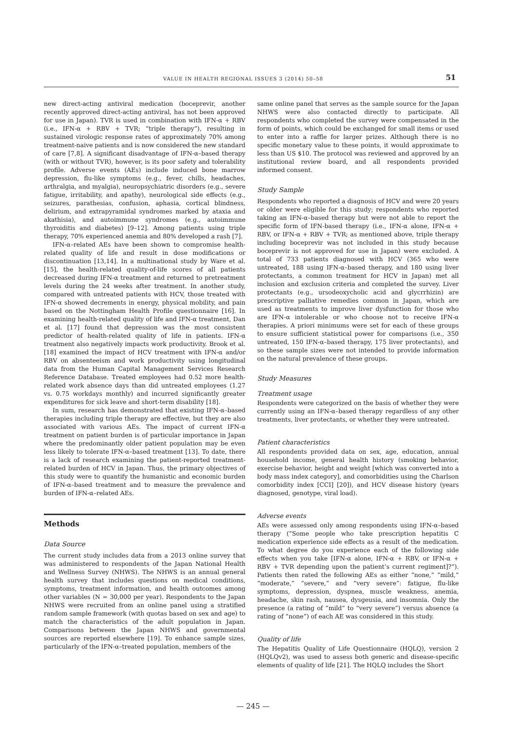VALUE IN HEALTH REGIONAL ISSUES 3 (2014) 50–58 51
new direct-acting antiviral medication (boceprevir, another recently approved direct-acting antiviral, has not been approved for use in Japan). TVR is used in combination with IFN-α + RBV (i.e., IFN-α + RBV + TVR; “triple therapy”), resulting in sustained virologic response rates of approximately 70% among treatment-naive patients and is now considered the new standard of care [7,8]. A significant disadvantage of IFN-α–based therapy (with or without TVR), however, is its poor safety and tolerability profile. Adverse events (AEs) include induced bone marrow depression, flu-like symptoms (e.g., fever, chills, headaches, arthralgia, and myalgia), neuropsychiatric disorders (e.g., severe fatigue, irritability, and apathy), neurological side effects (e.g., seizures, parathesias, confusion, aphasia, cortical blindness, delirium, and extrapyramidal syndromes marked by ataxia and akathisia), and autoimmune syndromes (e.g., autoimmune thyroiditis and diabetes) [9–12]. Among patients using triple therapy, 70% experienced anemia and 80% developed a rash [7].
IFN-α–related AEs have been shown to compromise health-related quality of life and result in dose modifications or discontinuation [13,14]. In a multinational study by Ware et al. [15], the health-related quality-of-life scores of all patients decreased during IFN-α treatment and returned to pretreatment levels during the 24 weeks after treatment. In another study, compared with untreated patients with HCV, those treated with IFN-α showed decrements in energy, physical mobility, and pain based on the Nottingham Health Profile questionnaire [16]. In examining health-related quality of life and IFN-α treatment, Dan et al. [17] found that depression was the most consistent predictor of health-related quality of life in patients. IFN-α treatment also negatively impacts work productivity. Brook et al. [18] examined the impact of HCV treatment with IFN-α and/or RBV on absenteeism and work productivity using longitudinal data from the Human Capital Management Services Research Reference Database. Treated employees had 0.52 more health-related work absence days than did untreated employees (1.27 vs. 0.75 workdays monthly) and incurred significantly greater expenditures for sick leave and short-term disability [18].
In sum, research has demonstrated that existing IFN-α–based therapies including triple therapy are effective, but they are also associated with various AEs. The impact of current IFN-α treatment on patient burden is of particular importance in Japan where the predominantly older patient population may be even less likely to tolerate IFN-α–based treatment [13]. To date, there is a lack of research examining the patient-reported treatment-related burden of HCV in Japan. Thus, the primary objectives of this study were to quantify the humanistic and economic burden of IFN-α–based treatment and to measure the prevalence and burden of IFN-α–related AEs.
Methods
Data Source
The current study includes data from a 2013 online survey that was administered to respondents of the Japan National Health and Wellness Survey (NHWS). The NHWS is an annual general health survey that includes questions on medical conditions, symptoms, treatment information, and health outcomes among other variables (N = 30,000 per year). Respondents to the Japan NHWS were recruited from an online panel using a stratified random sample framework (with quotas based on sex and age) to match the characteristics of the adult population in Japan. Comparisons between the Japan NHWS and governmental sources are reported elsewhere [19]. To enhance sample sizes, particularly of the IFN-α–treated population, members of the
same online panel that serves as the sample source for the Japan NHWS were also contacted directly to participate. All respondents who completed the survey were compensated in the form of points, which could be exchanged for small items or used to enter into a raffle for larger prizes. Although there is no specific monetary value to these points, it would approximate to less than US $10. The protocol was reviewed and approved by an institutional review board, and all respondents provided informed consent.
Study Sample
Respondents who reported a diagnosis of HCV and were 20 years or older were eligible for this study; respondents who reported taking an IFN-α–based therapy but were not able to report the specific form of IFN-based therapy (i.e., IFN-α alone, IFN-α + RBV, or IFN-α + RBV + TVR; as mentioned above, triple therapy including boceprevir was not included in this study because boceprevir is not approved for use in Japan) were excluded. A total of 733 patients diagnosed with HCV (365 who were untreated, 188 using IFN-α–based therapy, and 180 using liver protectants, a common treatment for HCV in Japan) met all inclusion and exclusion criteria and completed the survey. Liver protectants (e.g., ursodeoxycholic acid and glycrrhizin) are prescriptive palliative remedies common in Japan, which are used as treatments to improve liver dysfunction for those who are IFN-α intolerable or who choose not to receive IFN-α therapies. A priori minimums were set for each of these groups to ensure sufficient statistical power for comparisons (i.e., 350 untreated, 150 IFN-α–based therapy, 175 liver protectants), and so these sample sizes were not intended to provide information on the natural prevalence of these groups.
Study Measures
Treatment usage
Respondents were categorized on the basis of whether they were currently using an IFN-α–based therapy regardless of any other treatments, liver protectants, or whether they were untreated.
Patient characteristics
All respondents provided data on sex, age, education, annual household income, general health history (smoking behavior, exercise behavior, height and weight [which was converted into a body mass index category], and comorbidities using the Charlson comorbidity index [CCI] [20]), and HCV disease history (years diagnosed, genotype, viral load).
Adverse events
AEs were assessed only among respondents using IFN-α–based therapy (“Some people who take prescription hepatitis C medication experience side effects as a result of the medication. To what degree do you experience each of the following side effects when you take [IFN-α alone, IFN-α + RBV, or IFN-α + RBV + TVR depending upon the patient’s current regiment]?”). Patients then rated the following AEs as either “none,” “mild,” “moderate,” “severe,” and “very severe”: fatigue, flu-like symptoms, depression, dyspnea, muscle weakness, anemia, headache, skin rash, nausea, dysgeusia, and insomnia. Only the presence (a rating of “mild” to “very severe”) versus absence (a rating of “none”) of each AE was considered in this study.
Quality of life
The Hepatitis Quality of Life Questionnaire (HQLQ), version 2 (HQLQv2), was used to assess both generic and disease-specific elements of quality of life [21]. The HQLQ includes the Short
— 245 —